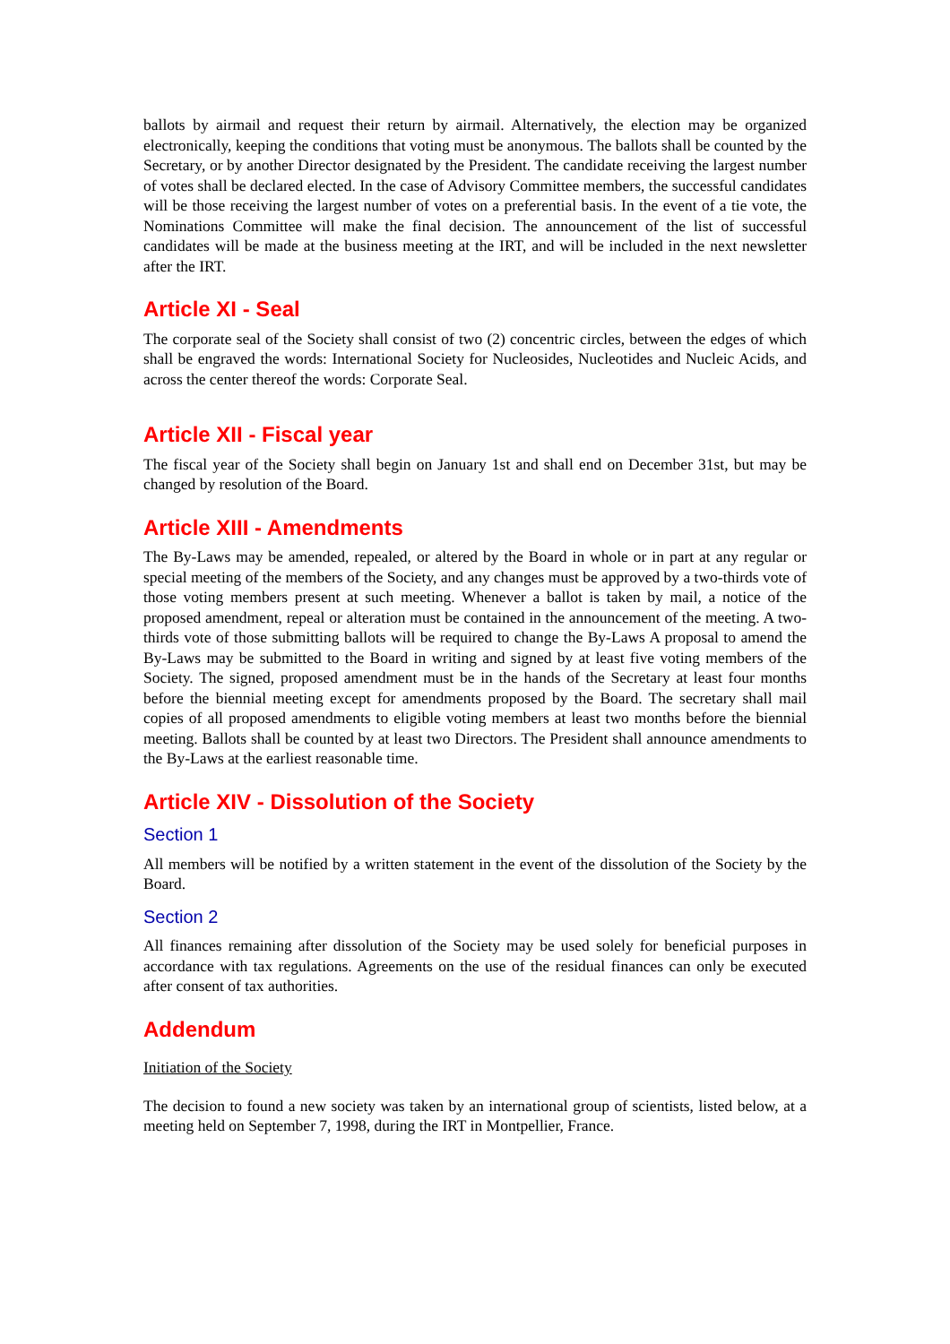ballots by airmail and request their return by airmail. Alternatively, the election may be organized electronically, keeping the conditions that voting must be anonymous. The ballots shall be counted by the Secretary, or by another Director designated by the President. The candidate receiving the largest number of votes shall be declared elected. In the case of Advisory Committee members, the successful candidates will be those receiving the largest number of votes on a preferential basis. In the event of a tie vote, the Nominations Committee will make the final decision. The announcement of the list of successful candidates will be made at the business meeting at the IRT, and will be included in the next newsletter after the IRT.
Article XI - Seal
The corporate seal of the Society shall consist of two (2) concentric circles, between the edges of which shall be engraved the words: International Society for Nucleosides, Nucleotides and Nucleic Acids, and across the center thereof the words: Corporate Seal.
Article XII - Fiscal year
The fiscal year of the Society shall begin on January 1st and shall end on December 31st, but may be changed by resolution of the Board.
Article XIII - Amendments
The By-Laws may be amended, repealed, or altered by the Board in whole or in part at any regular or special meeting of the members of the Society, and any changes must be approved by a two-thirds vote of those voting members present at such meeting. Whenever a ballot is taken by mail, a notice of the proposed amendment, repeal or alteration must be contained in the announcement of the meeting. A two-thirds vote of those submitting ballots will be required to change the By-Laws A proposal to amend the By-Laws may be submitted to the Board in writing and signed by at least five voting members of the Society. The signed, proposed amendment must be in the hands of the Secretary at least four months before the biennial meeting except for amendments proposed by the Board. The secretary shall mail copies of all proposed amendments to eligible voting members at least two months before the biennial meeting. Ballots shall be counted by at least two Directors. The President shall announce amendments to the By-Laws at the earliest reasonable time.
Article XIV - Dissolution of the Society
Section 1
All members will be notified by a written statement in the event of the dissolution of the Society by the Board.
Section 2
All finances remaining after dissolution of the Society may be used solely for beneficial purposes in accordance with tax regulations. Agreements on the use of the residual finances can only be executed after consent of tax authorities.
Addendum
Initiation of the Society
The decision to found a new society was taken by an international group of scientists, listed below, at a meeting held on September 7, 1998, during the IRT in Montpellier, France.